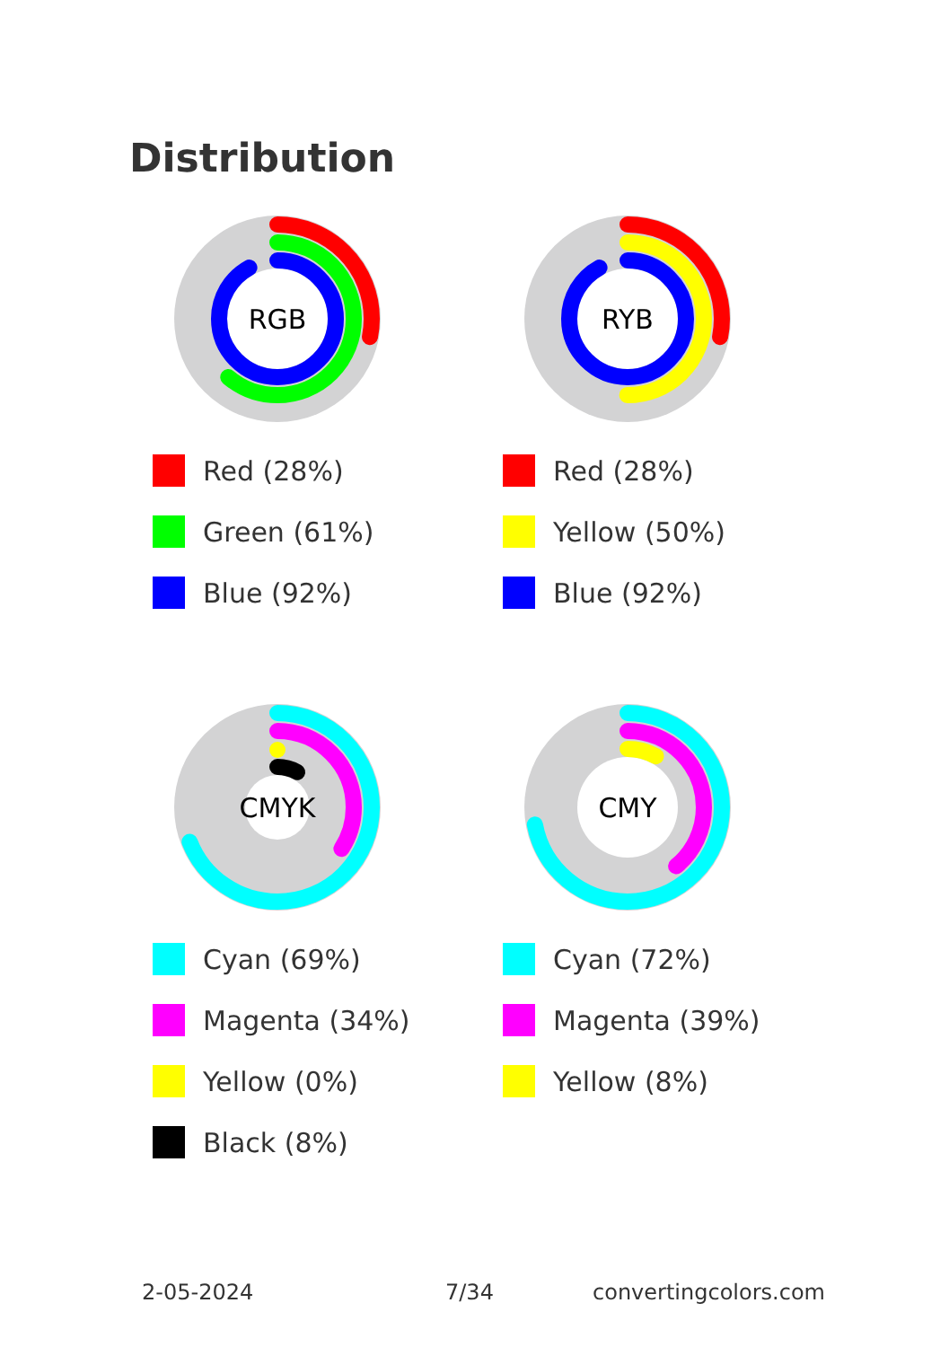Distribution
RGB
Red (28%)
Green (61%)
Blue (92%)
RYB
Red (28%)
Yellow (50%)
Blue (92%)
CMYK
Cyan (69%)
Magenta (34%)
Yellow (0%)
Black (8%)
CMY
Cyan (72%)
Magenta (39%)
Yellow (8%)
2-05-2024 7/34 convertingcolors.com